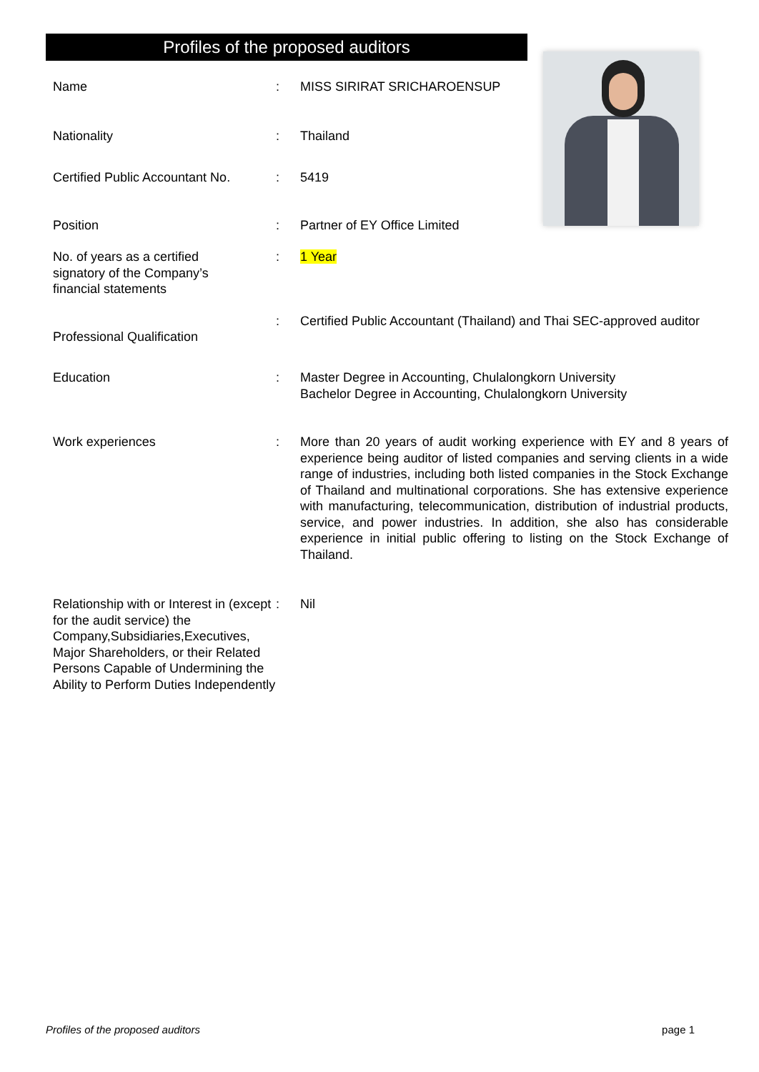Profiles of the proposed auditors
Name : MISS SIRIRAT SRICHAROENSUP
Nationality : Thailand
Certified Public Accountant No.
: 5419
Position : Partner of EY Office Limited
No. of years as a certified
signatory of the Company’s
financial statements
: 1 Year
Professional Qualification
: Certified Public Accountant (Thailand) and Thai SEC-approved auditor
Education : Master Degree in Accounting, Chulalongkorn University
Bachelor Degree in Accounting, Chulalongkorn University
Work experiences : More than 20 years of audit working experience with EY and 8 years of experience being auditor of listed companies and serving clients in a wide range of industries, including both listed companies in the Stock Exchange of Thailand and multinational corporations. She has extensive experience with manufacturing, telecommunication, distribution of industrial products, service, and power industries. In addition, she also has considerable experience in initial public offering to listing on the Stock Exchange of Thailand.
Relationship with or Interest in (except for the audit service) the Company,Subsidiaries,Executives, Major Shareholders, or their Related Persons Capable of Undermining the Ability to Perform Duties Independently
: Nil
Profiles of the proposed auditors page 1